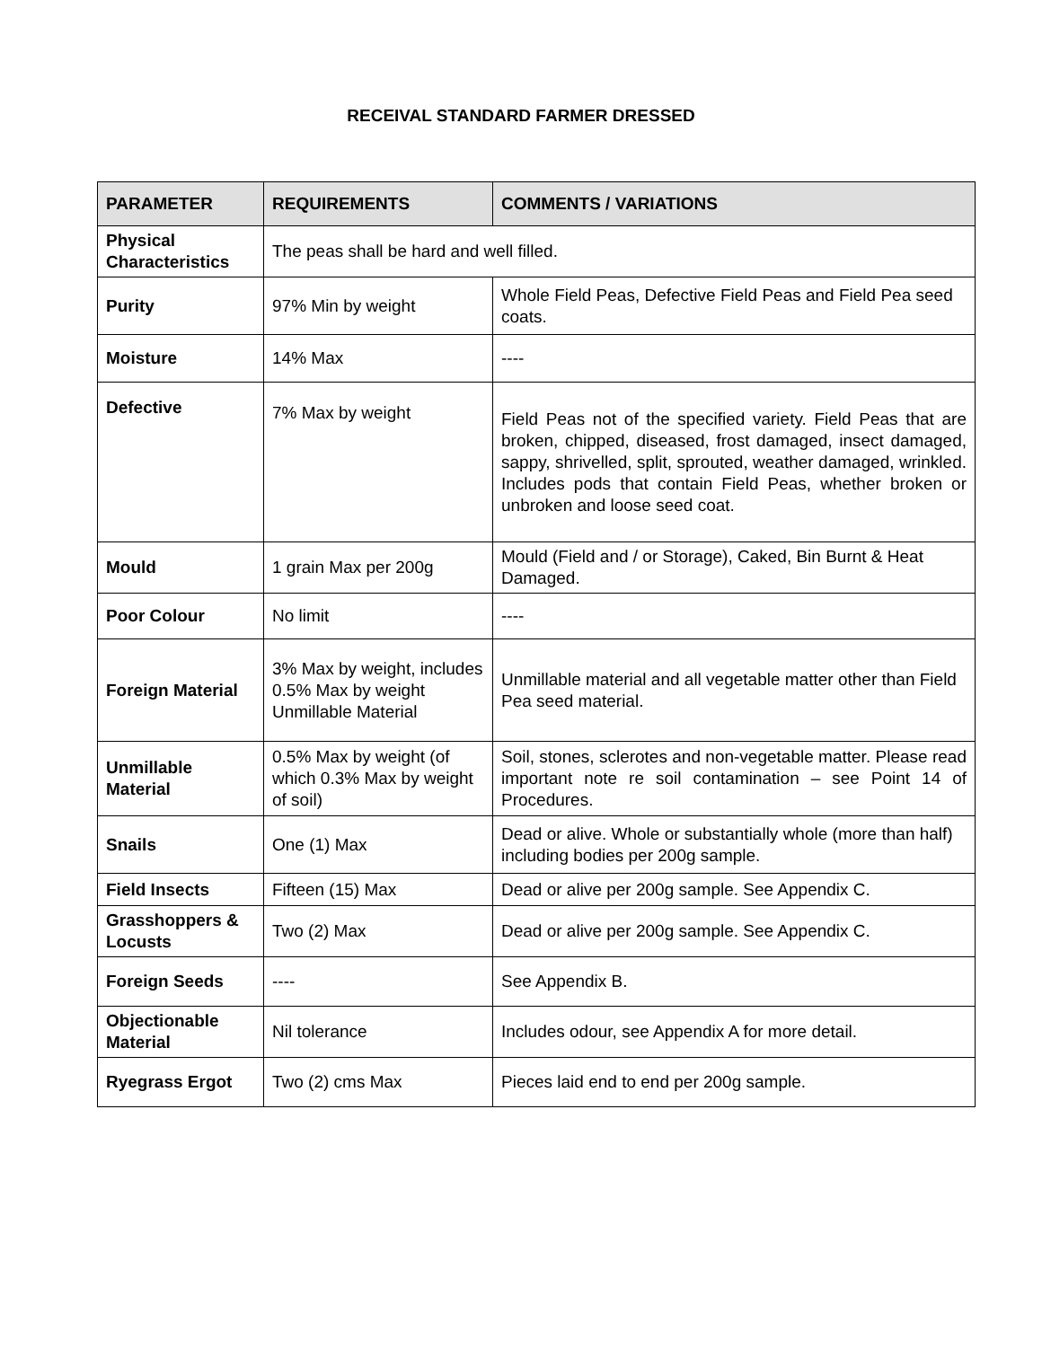RECEIVAL STANDARD FARMER DRESSED
| PARAMETER | REQUIREMENTS | COMMENTS / VARIATIONS |
| --- | --- | --- |
| Physical Characteristics | The peas shall be hard and well filled. | |
| Purity | 97% Min by weight | Whole Field Peas, Defective Field Peas and Field Pea seed coats. |
| Moisture | 14% Max | ---- |
| Defective | 7% Max by weight | Field Peas not of the specified variety. Field Peas that are broken, chipped, diseased, frost damaged, insect damaged, sappy, shrivelled, split, sprouted, weather damaged, wrinkled. Includes pods that contain Field Peas, whether broken or unbroken and loose seed coat. |
| Mould | 1 grain Max per 200g | Mould (Field and / or Storage), Caked, Bin Burnt & Heat Damaged. |
| Poor Colour | No limit | ---- |
| Foreign Material | 3% Max by weight, includes 0.5% Max by weight Unmillable Material | Unmillable material and all vegetable matter other than Field Pea seed material. |
| Unmillable Material | 0.5% Max by weight (of which 0.3% Max by weight of soil) | Soil, stones, sclerotes and non-vegetable matter. Please read important note re soil contamination – see Point 14 of Procedures. |
| Snails | One (1) Max | Dead or alive. Whole or substantially whole (more than half) including bodies per 200g sample. |
| Field Insects | Fifteen (15) Max | Dead or alive per 200g sample. See Appendix C. |
| Grasshoppers & Locusts | Two (2) Max | Dead or alive per 200g sample. See Appendix C. |
| Foreign Seeds | ---- | See Appendix B. |
| Objectionable Material | Nil tolerance | Includes odour, see Appendix A for more detail. |
| Ryegrass Ergot | Two (2) cms Max | Pieces laid end to end per 200g sample. |